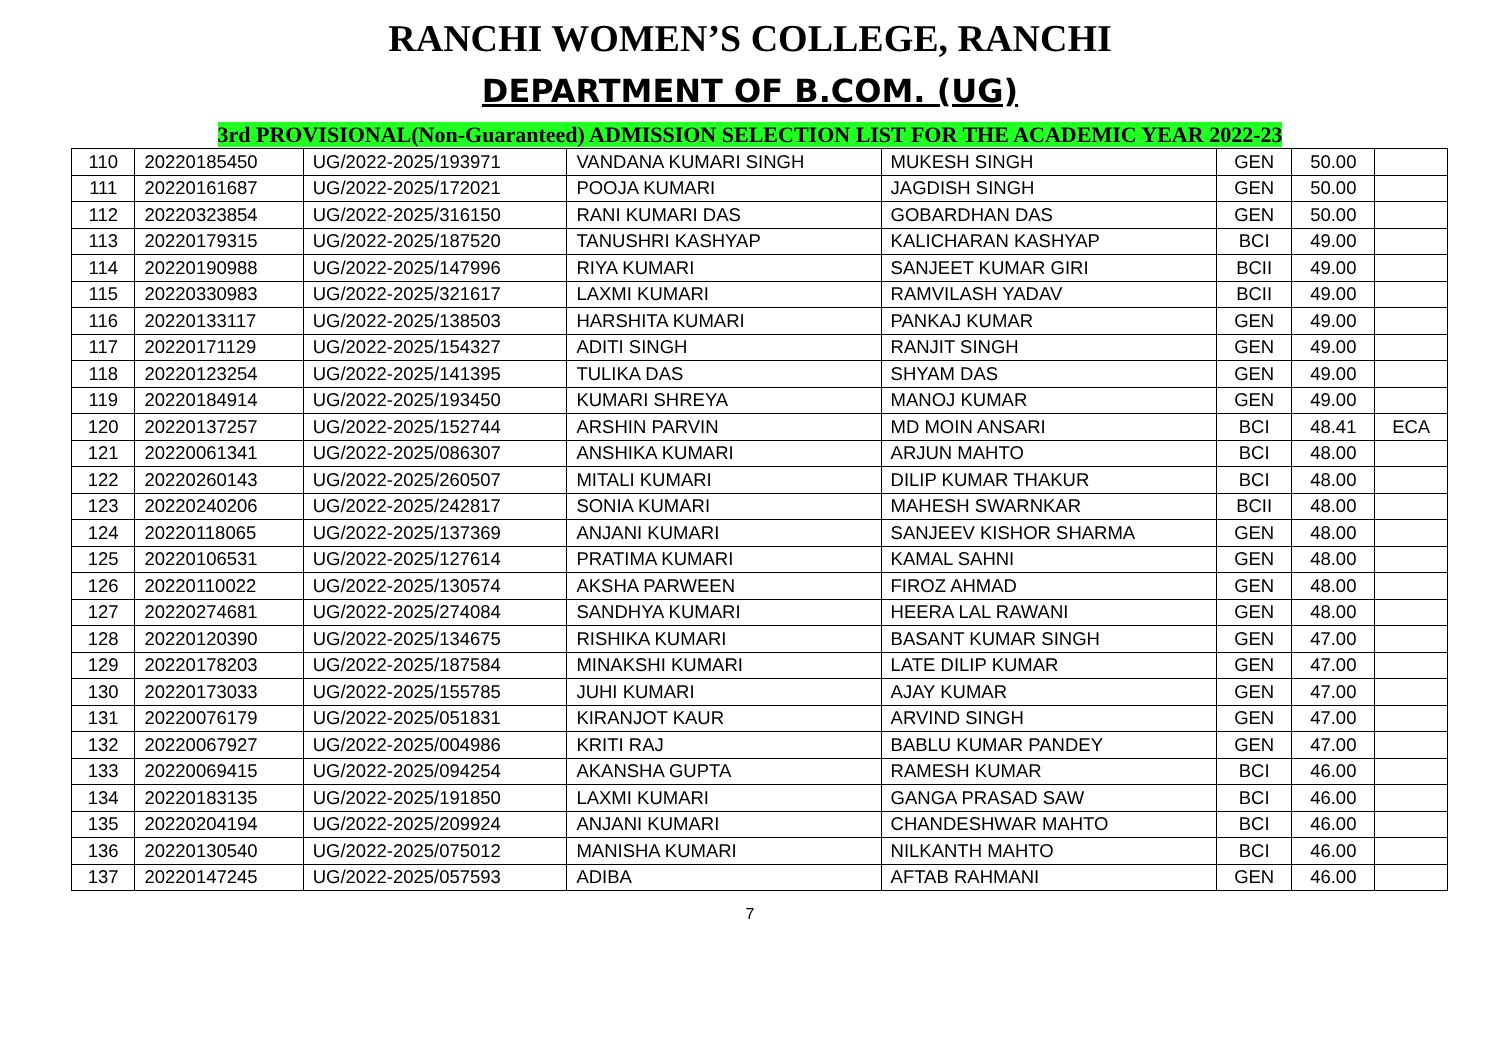RANCHI WOMEN’S COLLEGE, RANCHI
DEPARTMENT OF B.COM. (UG)
3rd PROVISIONAL(Non-Guaranteed) ADMISSION SELECTION LIST FOR THE ACADEMIC YEAR 2022-23
| 110 | 20220185450 | UG/2022-2025/193971 | VANDANA KUMARI SINGH | MUKESH SINGH | GEN | 50.00 | |
| 111 | 20220161687 | UG/2022-2025/172021 | POOJA KUMARI | JAGDISH SINGH | GEN | 50.00 | |
| 112 | 20220323854 | UG/2022-2025/316150 | RANI KUMARI DAS | GOBARDHAN DAS | GEN | 50.00 | |
| 113 | 20220179315 | UG/2022-2025/187520 | TANUSHRI KASHYAP | KALICHARAN KASHYAP | BCI | 49.00 | |
| 114 | 20220190988 | UG/2022-2025/147996 | RIYA KUMARI | SANJEET KUMAR GIRI | BCII | 49.00 | |
| 115 | 20220330983 | UG/2022-2025/321617 | LAXMI KUMARI | RAMVILASH YADAV | BCII | 49.00 | |
| 116 | 20220133117 | UG/2022-2025/138503 | HARSHITA KUMARI | PANKAJ KUMAR | GEN | 49.00 | |
| 117 | 20220171129 | UG/2022-2025/154327 | ADITI SINGH | RANJIT SINGH | GEN | 49.00 | |
| 118 | 20220123254 | UG/2022-2025/141395 | TULIKA DAS | SHYAM DAS | GEN | 49.00 | |
| 119 | 20220184914 | UG/2022-2025/193450 | KUMARI SHREYA | MANOJ KUMAR | GEN | 49.00 | |
| 120 | 20220137257 | UG/2022-2025/152744 | ARSHIN PARVIN | MD MOIN ANSARI | BCI | 48.41 | ECA |
| 121 | 20220061341 | UG/2022-2025/086307 | ANSHIKA KUMARI | ARJUN MAHTO | BCI | 48.00 | |
| 122 | 20220260143 | UG/2022-2025/260507 | MITALI KUMARI | DILIP KUMAR THAKUR | BCI | 48.00 | |
| 123 | 20220240206 | UG/2022-2025/242817 | SONIA KUMARI | MAHESH SWARNKAR | BCII | 48.00 | |
| 124 | 20220118065 | UG/2022-2025/137369 | ANJANI KUMARI | SANJEEV KISHOR SHARMA | GEN | 48.00 | |
| 125 | 20220106531 | UG/2022-2025/127614 | PRATIMA KUMARI | KAMAL SAHNI | GEN | 48.00 | |
| 126 | 20220110022 | UG/2022-2025/130574 | AKSHA PARWEEN | FIROZ AHMAD | GEN | 48.00 | |
| 127 | 20220274681 | UG/2022-2025/274084 | SANDHYA KUMARI | HEERA LAL RAWANI | GEN | 48.00 | |
| 128 | 20220120390 | UG/2022-2025/134675 | RISHIKA KUMARI | BASANT KUMAR SINGH | GEN | 47.00 | |
| 129 | 20220178203 | UG/2022-2025/187584 | MINAKSHI KUMARI | LATE DILIP KUMAR | GEN | 47.00 | |
| 130 | 20220173033 | UG/2022-2025/155785 | JUHI KUMARI | AJAY KUMAR | GEN | 47.00 | |
| 131 | 20220076179 | UG/2022-2025/051831 | KIRANJOT KAUR | ARVIND SINGH | GEN | 47.00 | |
| 132 | 20220067927 | UG/2022-2025/004986 | KRITI RAJ | BABLU KUMAR PANDEY | GEN | 47.00 | |
| 133 | 20220069415 | UG/2022-2025/094254 | AKANSHA GUPTA | RAMESH KUMAR | BCI | 46.00 | |
| 134 | 20220183135 | UG/2022-2025/191850 | LAXMI KUMARI | GANGA PRASAD SAW | BCI | 46.00 | |
| 135 | 20220204194 | UG/2022-2025/209924 | ANJANI KUMARI | CHANDESHWAR MAHTO | BCI | 46.00 | |
| 136 | 20220130540 | UG/2022-2025/075012 | MANISHA KUMARI | NILKANTH MAHTO | BCI | 46.00 | |
| 137 | 20220147245 | UG/2022-2025/057593 | ADIBA | AFTAB RAHMANI | GEN | 46.00 | |
7